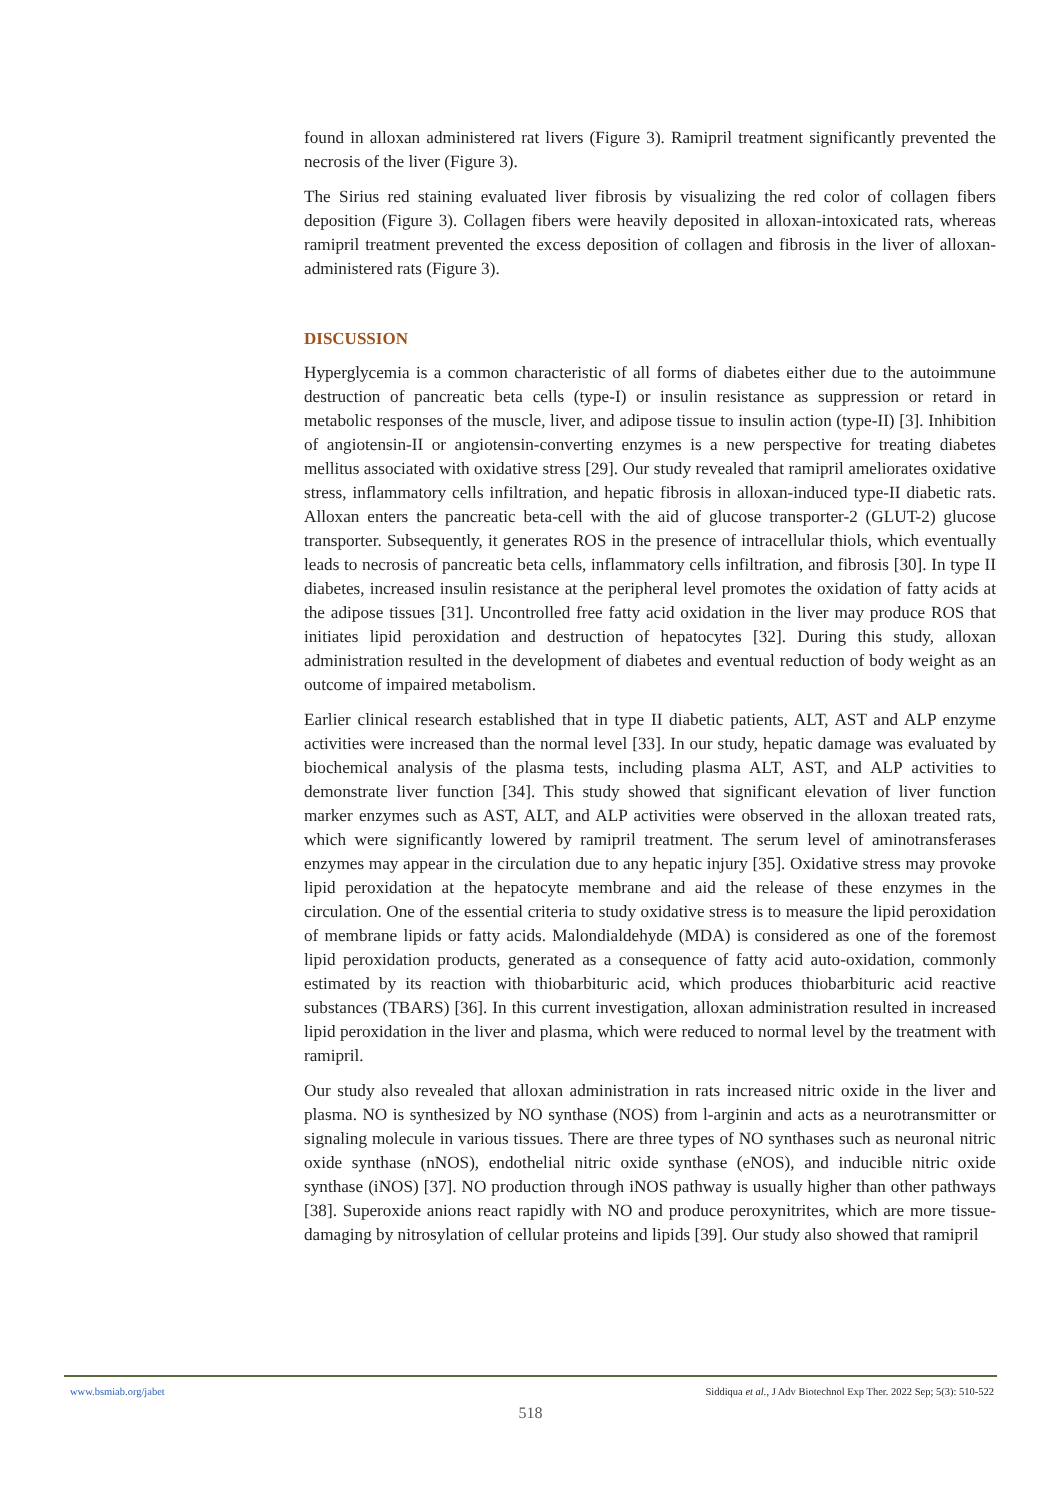found in alloxan administered rat livers (Figure 3). Ramipril treatment significantly prevented the necrosis of the liver (Figure 3).
The Sirius red staining evaluated liver fibrosis by visualizing the red color of collagen fibers deposition (Figure 3). Collagen fibers were heavily deposited in alloxan-intoxicated rats, whereas ramipril treatment prevented the excess deposition of collagen and fibrosis in the liver of alloxan-administered rats (Figure 3).
DISCUSSION
Hyperglycemia is a common characteristic of all forms of diabetes either due to the autoimmune destruction of pancreatic beta cells (type-I) or insulin resistance as suppression or retard in metabolic responses of the muscle, liver, and adipose tissue to insulin action (type-II) [3]. Inhibition of angiotensin-II or angiotensin-converting enzymes is a new perspective for treating diabetes mellitus associated with oxidative stress [29]. Our study revealed that ramipril ameliorates oxidative stress, inflammatory cells infiltration, and hepatic fibrosis in alloxan-induced type-II diabetic rats. Alloxan enters the pancreatic beta-cell with the aid of glucose transporter-2 (GLUT-2) glucose transporter. Subsequently, it generates ROS in the presence of intracellular thiols, which eventually leads to necrosis of pancreatic beta cells, inflammatory cells infiltration, and fibrosis [30]. In type II diabetes, increased insulin resistance at the peripheral level promotes the oxidation of fatty acids at the adipose tissues [31]. Uncontrolled free fatty acid oxidation in the liver may produce ROS that initiates lipid peroxidation and destruction of hepatocytes [32]. During this study, alloxan administration resulted in the development of diabetes and eventual reduction of body weight as an outcome of impaired metabolism.
Earlier clinical research established that in type II diabetic patients, ALT, AST and ALP enzyme activities were increased than the normal level [33]. In our study, hepatic damage was evaluated by biochemical analysis of the plasma tests, including plasma ALT, AST, and ALP activities to demonstrate liver function [34]. This study showed that significant elevation of liver function marker enzymes such as AST, ALT, and ALP activities were observed in the alloxan treated rats, which were significantly lowered by ramipril treatment. The serum level of aminotransferases enzymes may appear in the circulation due to any hepatic injury [35]. Oxidative stress may provoke lipid peroxidation at the hepatocyte membrane and aid the release of these enzymes in the circulation. One of the essential criteria to study oxidative stress is to measure the lipid peroxidation of membrane lipids or fatty acids. Malondialdehyde (MDA) is considered as one of the foremost lipid peroxidation products, generated as a consequence of fatty acid auto-oxidation, commonly estimated by its reaction with thiobarbituric acid, which produces thiobarbituric acid reactive substances (TBARS) [36]. In this current investigation, alloxan administration resulted in increased lipid peroxidation in the liver and plasma, which were reduced to normal level by the treatment with ramipril.
Our study also revealed that alloxan administration in rats increased nitric oxide in the liver and plasma. NO is synthesized by NO synthase (NOS) from l-arginin and acts as a neurotransmitter or signaling molecule in various tissues. There are three types of NO synthases such as neuronal nitric oxide synthase (nNOS), endothelial nitric oxide synthase (eNOS), and inducible nitric oxide synthase (iNOS) [37]. NO production through iNOS pathway is usually higher than other pathways [38]. Superoxide anions react rapidly with NO and produce peroxynitrites, which are more tissue-damaging by nitrosylation of cellular proteins and lipids [39]. Our study also showed that ramipril
www.bsmiab.org/jabet Siddiqua et al., J Adv Biotechnol Exp Ther. 2022 Sep; 5(3): 510-522
518